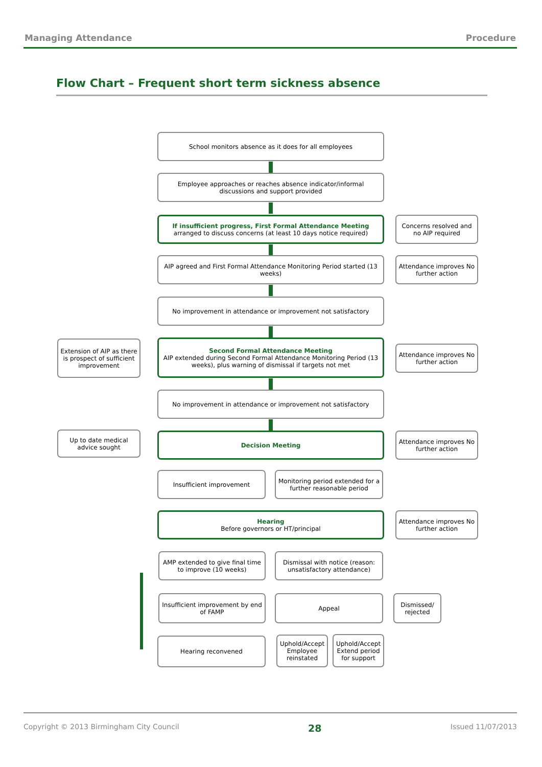Managing Attendance Procedure
Flow Chart – Frequent short term sickness absence
School monitors absence as it does for all employees
Employee approaches or reaches absence indicator/informal discussions and support provided
If insufficient progress, First Formal Attendance Meeting
arranged to discuss concerns (at least 10 days notice required)
Concerns resolved and no AIP required
AIP agreed and First Formal Attendance Monitoring Period started (13 weeks)
Attendance improves No further action
No improvement in attendance or improvement not satisfactory
Extension of AIP as there is prospect of sufficient improvement
Second Formal Attendance Meeting
AIP extended during Second Formal Attendance Monitoring Period (13 weeks), plus warning of dismissal if targets not met
Attendance improves No further action
No improvement in attendance or improvement not satisfactory
Up to date medical advice sought
Decision Meeting
Attendance improves No further action
Insufficient improvement
Monitoring period extended for a further reasonable period
Hearing
Before governors or HT/principal
Attendance improves No further action
AMP extended to give final time to improve (10 weeks)
Dismissal with notice (reason: unsatisfactory attendance)
Insufficient improvement by end of FAMP
Appeal
Dismissed/ rejected
Hearing reconvened
Uphold/Accept Employee reinstated
Uphold/Accept Extend period for support
Copyright © 2013 Birmingham City Council 28 Issued 11/07/2013